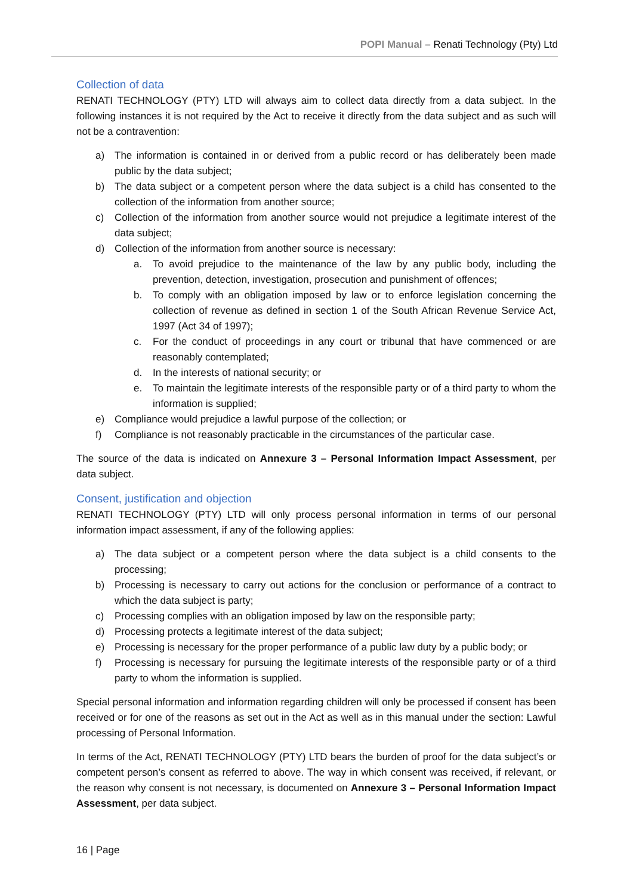POPI Manual – Renati Technology (Pty) Ltd
Collection of data
RENATI TECHNOLOGY (PTY) LTD will always aim to collect data directly from a data subject. In the following instances it is not required by the Act to receive it directly from the data subject and as such will not be a contravention:
a) The information is contained in or derived from a public record or has deliberately been made public by the data subject;
b) The data subject or a competent person where the data subject is a child has consented to the collection of the information from another source;
c) Collection of the information from another source would not prejudice a legitimate interest of the data subject;
d) Collection of the information from another source is necessary:
a. To avoid prejudice to the maintenance of the law by any public body, including the prevention, detection, investigation, prosecution and punishment of offences;
b. To comply with an obligation imposed by law or to enforce legislation concerning the collection of revenue as defined in section 1 of the South African Revenue Service Act, 1997 (Act 34 of 1997);
c. For the conduct of proceedings in any court or tribunal that have commenced or are reasonably contemplated;
d. In the interests of national security; or
e. To maintain the legitimate interests of the responsible party or of a third party to whom the information is supplied;
e) Compliance would prejudice a lawful purpose of the collection; or
f) Compliance is not reasonably practicable in the circumstances of the particular case.
The source of the data is indicated on Annexure 3 – Personal Information Impact Assessment, per data subject.
Consent, justification and objection
RENATI TECHNOLOGY (PTY) LTD will only process personal information in terms of our personal information impact assessment, if any of the following applies:
a) The data subject or a competent person where the data subject is a child consents to the processing;
b) Processing is necessary to carry out actions for the conclusion or performance of a contract to which the data subject is party;
c) Processing complies with an obligation imposed by law on the responsible party;
d) Processing protects a legitimate interest of the data subject;
e) Processing is necessary for the proper performance of a public law duty by a public body; or
f) Processing is necessary for pursuing the legitimate interests of the responsible party or of a third party to whom the information is supplied.
Special personal information and information regarding children will only be processed if consent has been received or for one of the reasons as set out in the Act as well as in this manual under the section: Lawful processing of Personal Information.
In terms of the Act, RENATI TECHNOLOGY (PTY) LTD bears the burden of proof for the data subject’s or competent person’s consent as referred to above. The way in which consent was received, if relevant, or the reason why consent is not necessary, is documented on Annexure 3 – Personal Information Impact Assessment, per data subject.
16 | Page